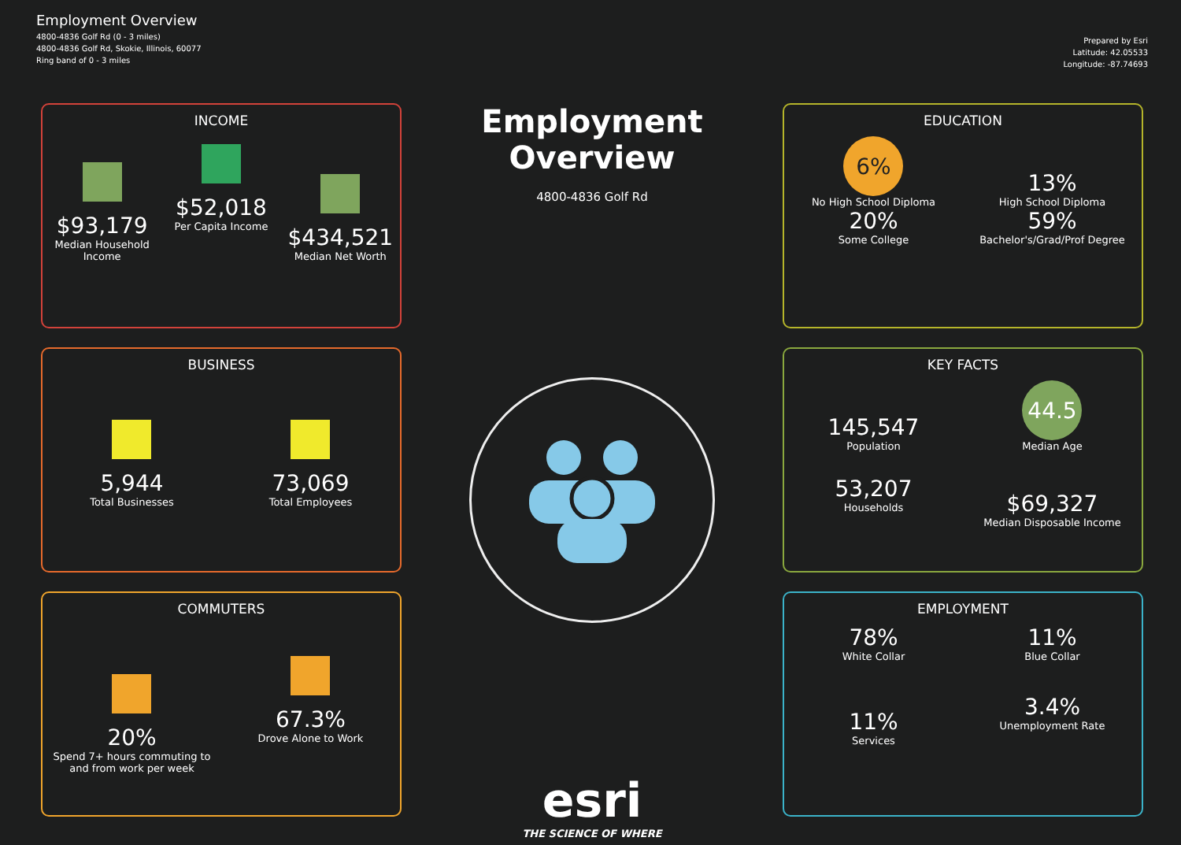Employment Overview
4800-4836 Golf Rd (0 - 3 miles)
4800-4836 Golf Rd, Skokie, Illinois, 60077
Ring band of 0 - 3 miles
Prepared by Esri
Latitude: 42.05533
Longitude: -87.74693
INCOME
$93,179
Median Household Income
$52,018
Per Capita Income
$434,521
Median Net Worth
BUSINESS
5,944
Total Businesses
73,069
Total Employees
COMMUTERS
20%
Spend 7+ hours commuting to and from work per week
67.3%
Drove Alone to Work
Employment Overview
4800-4836 Golf Rd
esri
THE SCIENCE OF WHERE
EDUCATION
6%
No High School Diploma
13%
High School Diploma
20%
Some College
59%
Bachelor's/Grad/Prof Degree
KEY FACTS
145,547
Population
44.5
Median Age
53,207
Households
$69,327
Median Disposable Income
EMPLOYMENT
78%
White Collar
11%
Blue Collar
11%
Services
3.4%
Unemployment Rate